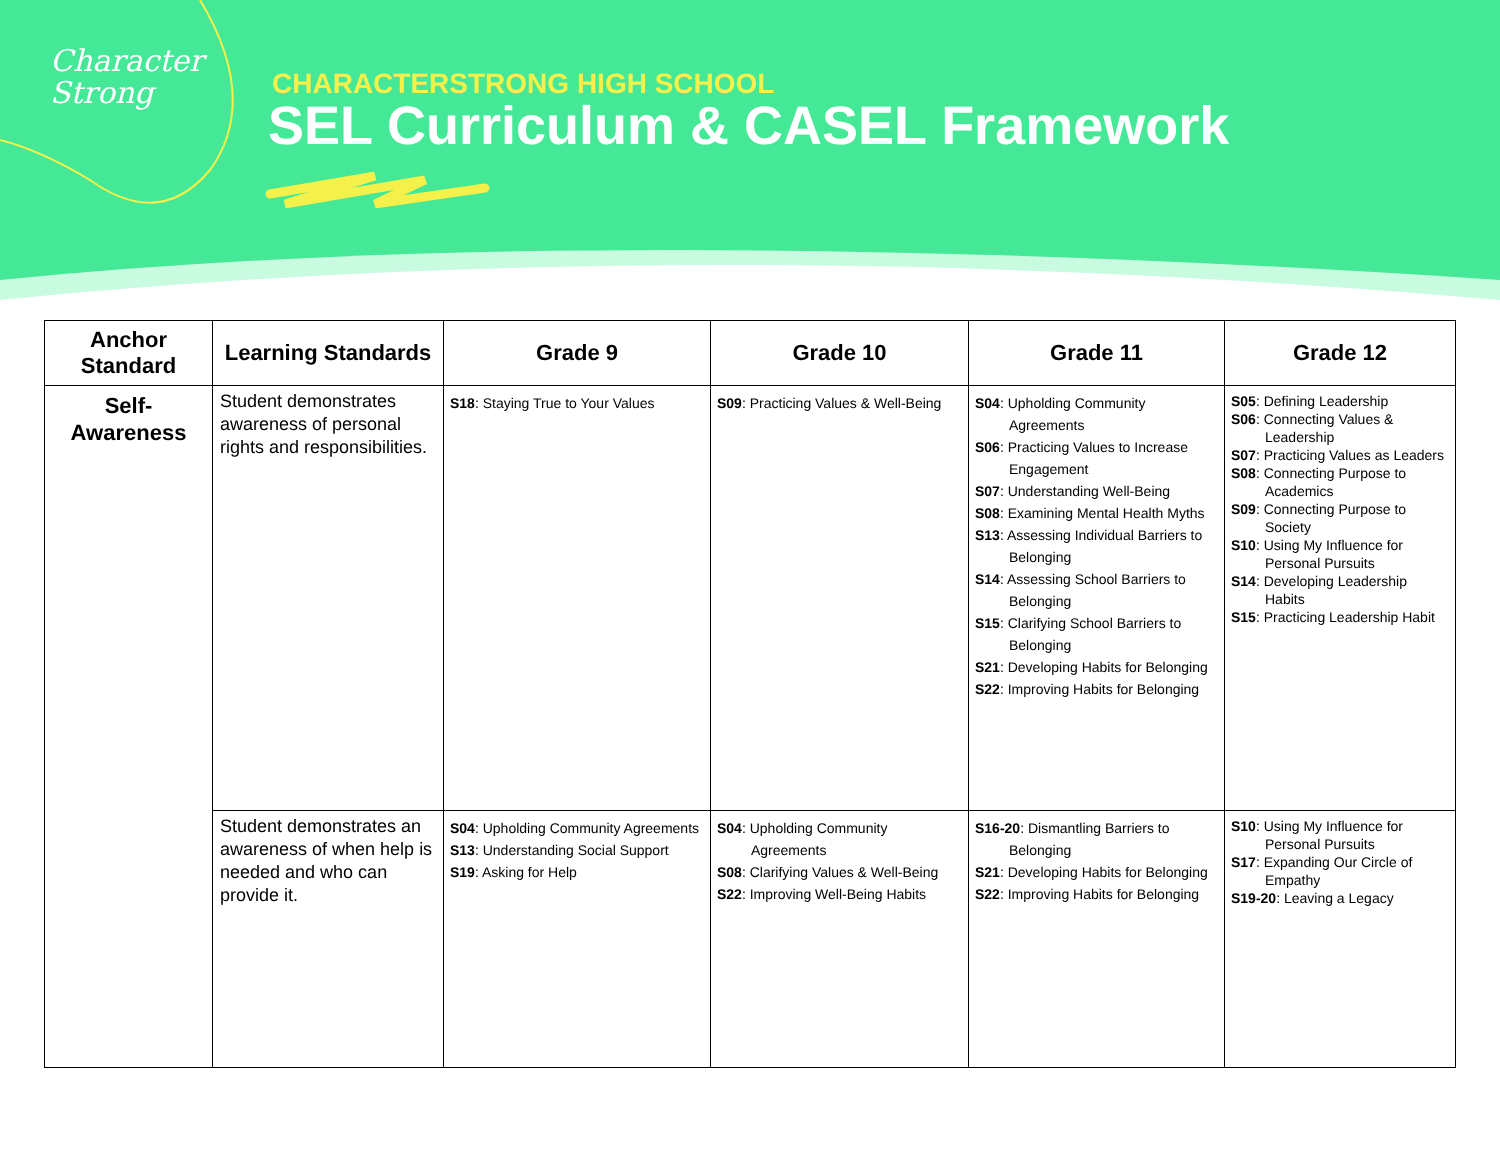Character
Strong
CHARACTERSTRONG HIGH SCHOOL
SEL Curriculum & CASEL Framework
| Anchor Standard | Learning Standards | Grade 9 | Grade 10 | Grade 11 | Grade 12 |
| --- | --- | --- | --- | --- | --- |
| Self- Awareness | Student demonstrates awareness of personal rights and responsibilities. | S18 : Staying True to Your Values | S09 : Practicing Values & Well-Being | S04 : Upholding Community Agreements S06 : Practicing Values to Increase Engagement S07 : Understanding Well-Being S08 : Examining Mental Health Myths S13 : Assessing Individual Barriers to Belonging S14 : Assessing School Barriers to Belonging S15 : Clarifying School Barriers to Belonging S21 : Developing Habits for Belonging S22 : Improving Habits for Belonging | S05 : Defining Leadership S06 : Connecting Values & Leadership S07 : Practicing Values as Leaders S08 : Connecting Purpose to Academics S09 : Connecting Purpose to Society S10 : Using My Influence for Personal Pursuits S14 : Developing Leadership Habits S15 : Practicing Leadership Habit |
| | Student demonstrates an awareness of when help is needed and who can provide it. | S04 : Upholding Community Agreements S13 : Understanding Social Support S19 : Asking for Help | S04 : Upholding Community Agreements S08 : Clarifying Values & Well-Being S22 : Improving Well-Being Habits | S16-20 : Dismantling Barriers to Belonging S21 : Developing Habits for Belonging S22 : Improving Habits for Belonging | S10 : Using My Influence for Personal Pursuits S17 : Expanding Our Circle of Empathy S19-20 : Leaving a Legacy |